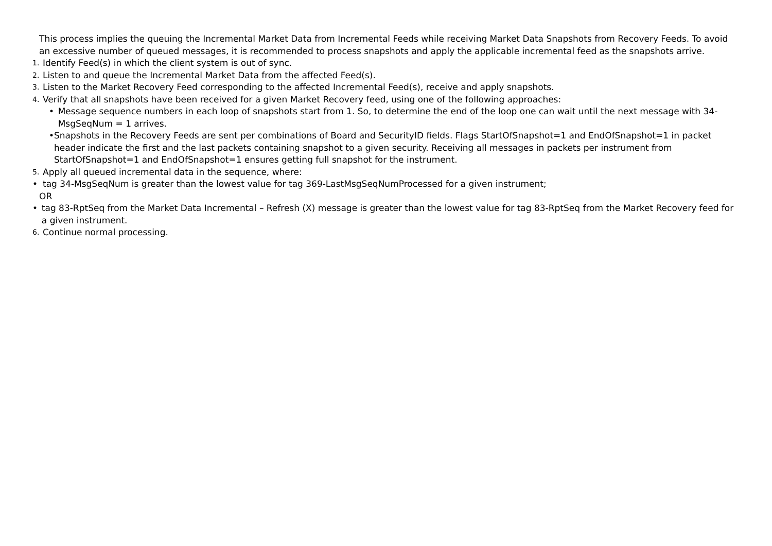This process implies the queuing the Incremental Market Data from Incremental Feeds while receiving Market Data Snapshots from Recovery Feeds. To avoid an excessive number of queued messages, it is recommended to process snapshots and apply the applicable incremental feed as the snapshots arrive.
1. Identify Feed(s) in which the client system is out of sync.
2. Listen to and queue the Incremental Market Data from the affected Feed(s).
3. Listen to the Market Recovery Feed corresponding to the affected Incremental Feed(s), receive and apply snapshots.
4. Verify that all snapshots have been received for a given Market Recovery feed, using one of the following approaches:
• Message sequence numbers in each loop of snapshots start from 1. So, to determine the end of the loop one can wait until the next message with 34-MsgSeqNum = 1 arrives.
• Snapshots in the Recovery Feeds are sent per combinations of Board and SecurityID fields. Flags StartOfSnapshot=1 and EndOfSnapshot=1 in packet header indicate the first and the last packets containing snapshot to a given security. Receiving all messages in packets per instrument from StartOfSnapshot=1 and EndOfSnapshot=1 ensures getting full snapshot for the instrument.
5. Apply all queued incremental data in the sequence, where:
• tag 34-MsgSeqNum is greater than the lowest value for tag 369-LastMsgSeqNumProcessed for a given instrument;
OR
• tag 83-RptSeq from the Market Data Incremental – Refresh (X) message is greater than the lowest value for tag 83-RptSeq from the Market Recovery feed for a given instrument.
6. Continue normal processing.